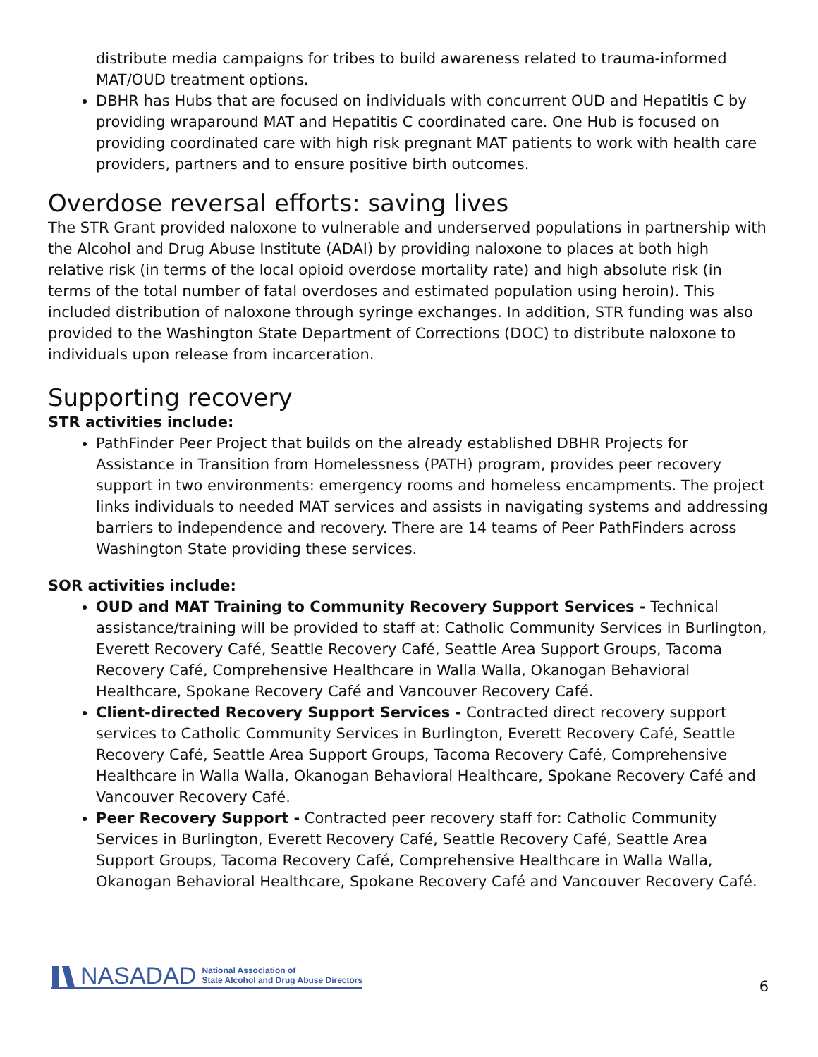distribute media campaigns for tribes to build awareness related to trauma-informed MAT/OUD treatment options.
DBHR has Hubs that are focused on individuals with concurrent OUD and Hepatitis C by providing wraparound MAT and Hepatitis C coordinated care. One Hub is focused on providing coordinated care with high risk pregnant MAT patients to work with health care providers, partners and to ensure positive birth outcomes.
Overdose reversal efforts: saving lives
The STR Grant provided naloxone to vulnerable and underserved populations in partnership with the Alcohol and Drug Abuse Institute (ADAI) by providing naloxone to places at both high relative risk (in terms of the local opioid overdose mortality rate) and high absolute risk (in terms of the total number of fatal overdoses and estimated population using heroin). This included distribution of naloxone through syringe exchanges. In addition, STR funding was also provided to the Washington State Department of Corrections (DOC) to distribute naloxone to individuals upon release from incarceration.
Supporting recovery
STR activities include:
PathFinder Peer Project that builds on the already established DBHR Projects for Assistance in Transition from Homelessness (PATH) program, provides peer recovery support in two environments: emergency rooms and homeless encampments. The project links individuals to needed MAT services and assists in navigating systems and addressing barriers to independence and recovery. There are 14 teams of Peer PathFinders across Washington State providing these services.
SOR activities include:
OUD and MAT Training to Community Recovery Support Services - Technical assistance/training will be provided to staff at: Catholic Community Services in Burlington, Everett Recovery Café, Seattle Recovery Café, Seattle Area Support Groups, Tacoma Recovery Café, Comprehensive Healthcare in Walla Walla, Okanogan Behavioral Healthcare, Spokane Recovery Café and Vancouver Recovery Café.
Client-directed Recovery Support Services - Contracted direct recovery support services to Catholic Community Services in Burlington, Everett Recovery Café, Seattle Recovery Café, Seattle Area Support Groups, Tacoma Recovery Café, Comprehensive Healthcare in Walla Walla, Okanogan Behavioral Healthcare, Spokane Recovery Café and Vancouver Recovery Café.
Peer Recovery Support - Contracted peer recovery staff for: Catholic Community Services in Burlington, Everett Recovery Café, Seattle Recovery Café, Seattle Area Support Groups, Tacoma Recovery Café, Comprehensive Healthcare in Walla Walla, Okanogan Behavioral Healthcare, Spokane Recovery Café and Vancouver Recovery Café.
NASADAD National Association of
State Alcohol and Drug Abuse Directors
6